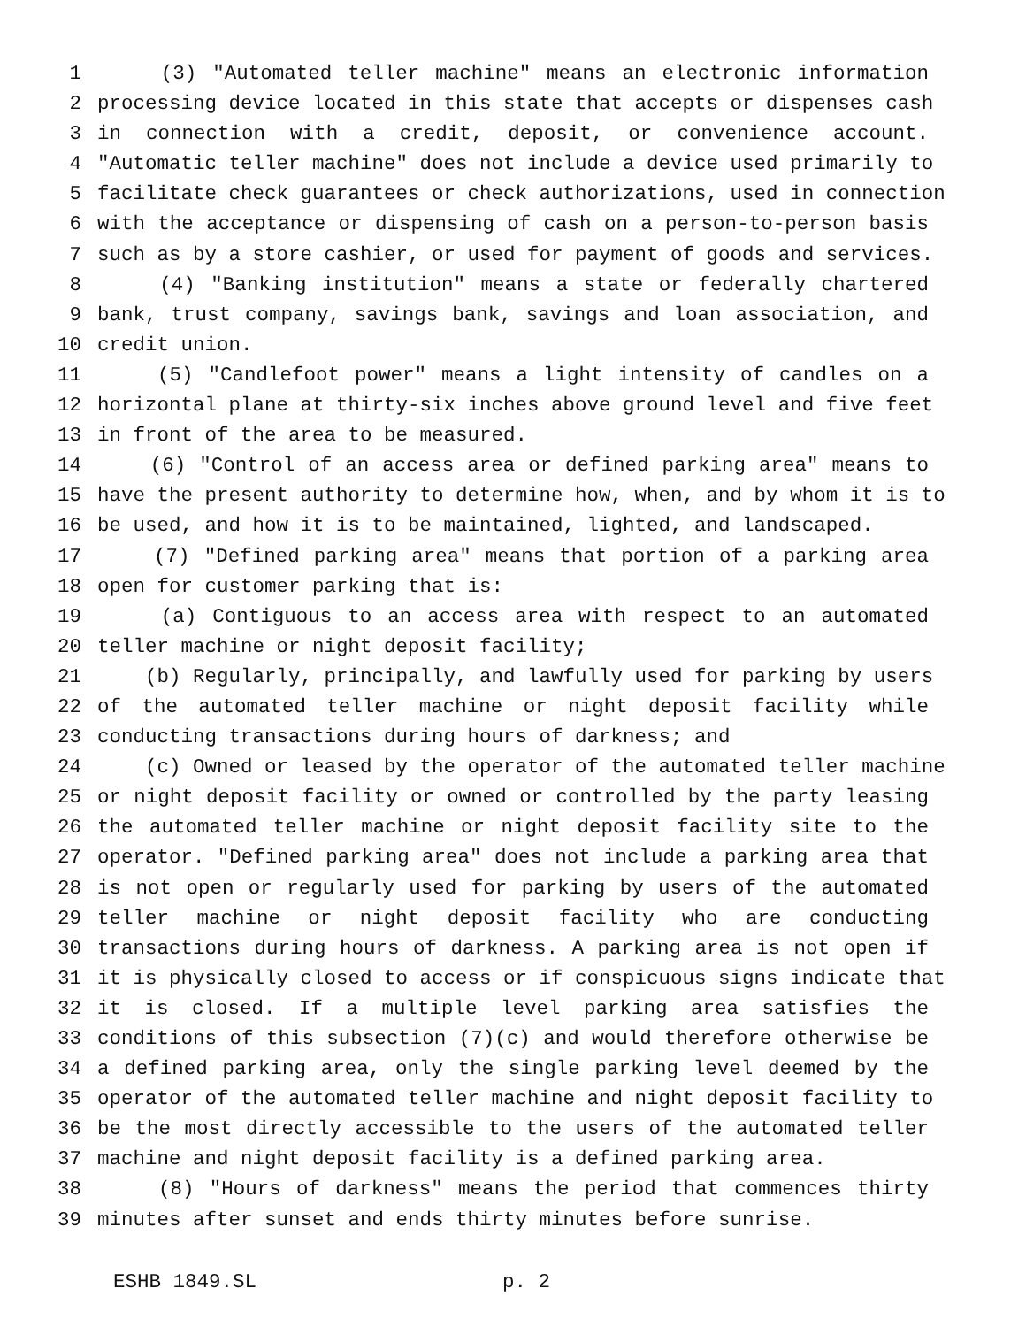1 (3) "Automated teller machine" means an electronic information
2 processing device located in this state that accepts or dispenses cash
3 in connection with a credit, deposit, or convenience account.
4 "Automatic teller machine" does not include a device used primarily to
5 facilitate check guarantees or check authorizations, used in connection
6 with the acceptance or dispensing of cash on a person-to-person basis
7 such as by a store cashier, or used for payment of goods and services.
8 (4) "Banking institution" means a state or federally chartered
9 bank, trust company, savings bank, savings and loan association, and
10 credit union.
11 (5) "Candlefoot power" means a light intensity of candles on a
12 horizontal plane at thirty-six inches above ground level and five feet
13 in front of the area to be measured.
14 (6) "Control of an access area or defined parking area" means to
15 have the present authority to determine how, when, and by whom it is to
16 be used, and how it is to be maintained, lighted, and landscaped.
17 (7) "Defined parking area" means that portion of a parking area
18 open for customer parking that is:
19 (a) Contiguous to an access area with respect to an automated
20 teller machine or night deposit facility;
21 (b) Regularly, principally, and lawfully used for parking by users
22 of the automated teller machine or night deposit facility while
23 conducting transactions during hours of darkness; and
24 (c) Owned or leased by the operator of the automated teller machine
25 or night deposit facility or owned or controlled by the party leasing
26 the automated teller machine or night deposit facility site to the
27 operator. "Defined parking area" does not include a parking area that
28 is not open or regularly used for parking by users of the automated
29 teller machine or night deposit facility who are conducting
30 transactions during hours of darkness. A parking area is not open if
31 it is physically closed to access or if conspicuous signs indicate that
32 it is closed. If a multiple level parking area satisfies the
33 conditions of this subsection (7)(c) and would therefore otherwise be
34 a defined parking area, only the single parking level deemed by the
35 operator of the automated teller machine and night deposit facility to
36 be the most directly accessible to the users of the automated teller
37 machine and night deposit facility is a defined parking area.
38 (8) "Hours of darkness" means the period that commences thirty
39 minutes after sunset and ends thirty minutes before sunrise.
ESHB 1849.SL p. 2